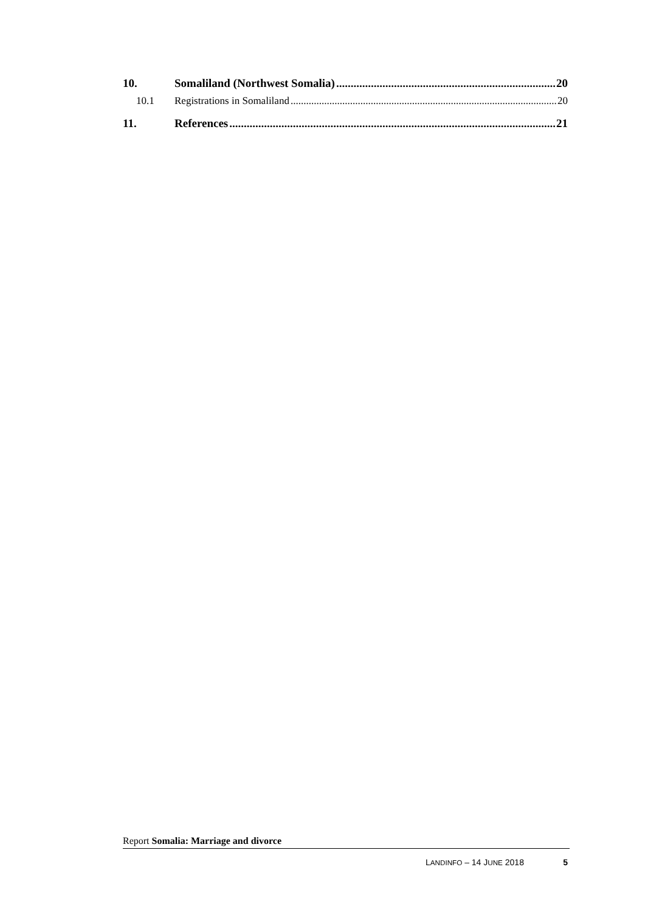10. Somaliland (Northwest Somalia) 20
10.1 Registrations in Somaliland 20
11. References 21
Report Somalia: Marriage and divorce
LANDINFO – 14 JUNE 2018 5